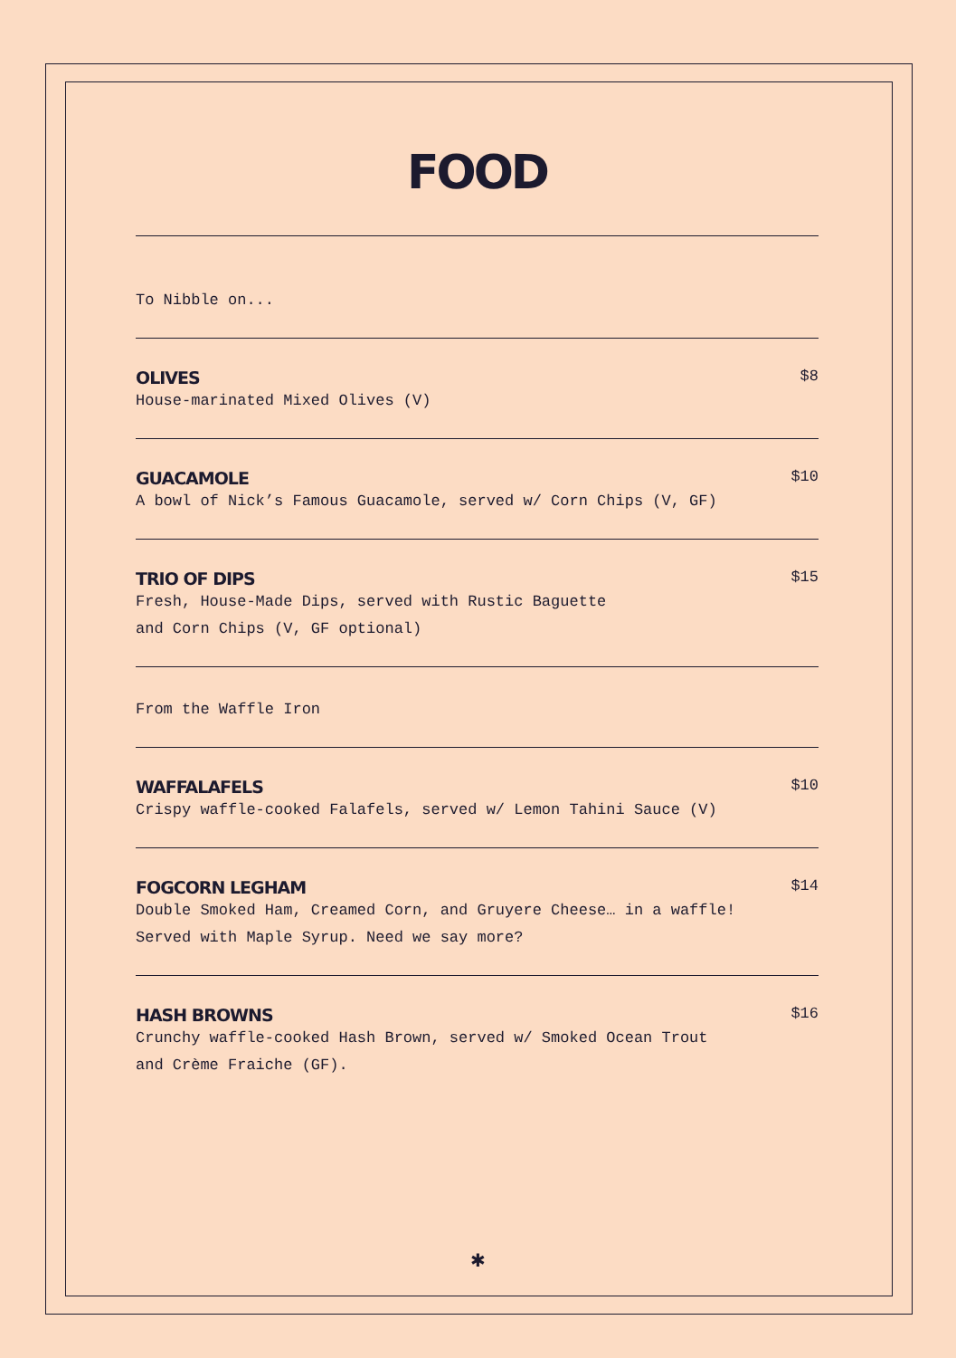FOOD
To Nibble on...
OLIVES $8
House-marinated Mixed Olives (V)
GUACAMOLE $10
A bowl of Nick’s Famous Guacamole, served w/ Corn Chips (V, GF)
TRIO OF DIPS $15
Fresh, House-Made Dips, served with Rustic Baguette
and Corn Chips (V, GF optional)
From the Waffle Iron
WAFFALAFELS $10
Crispy waffle-cooked Falafels, served w/ Lemon Tahini Sauce (V)
FOGCORN LEGHAM $14
Double Smoked Ham, Creamed Corn, and Gruyere Cheese… in a waffle!
Served with Maple Syrup. Need we say more?
HASH BROWNS $16
Crunchy waffle-cooked Hash Brown, served w/ Smoked Ocean Trout
and Crème Fraiche (GF).
✱